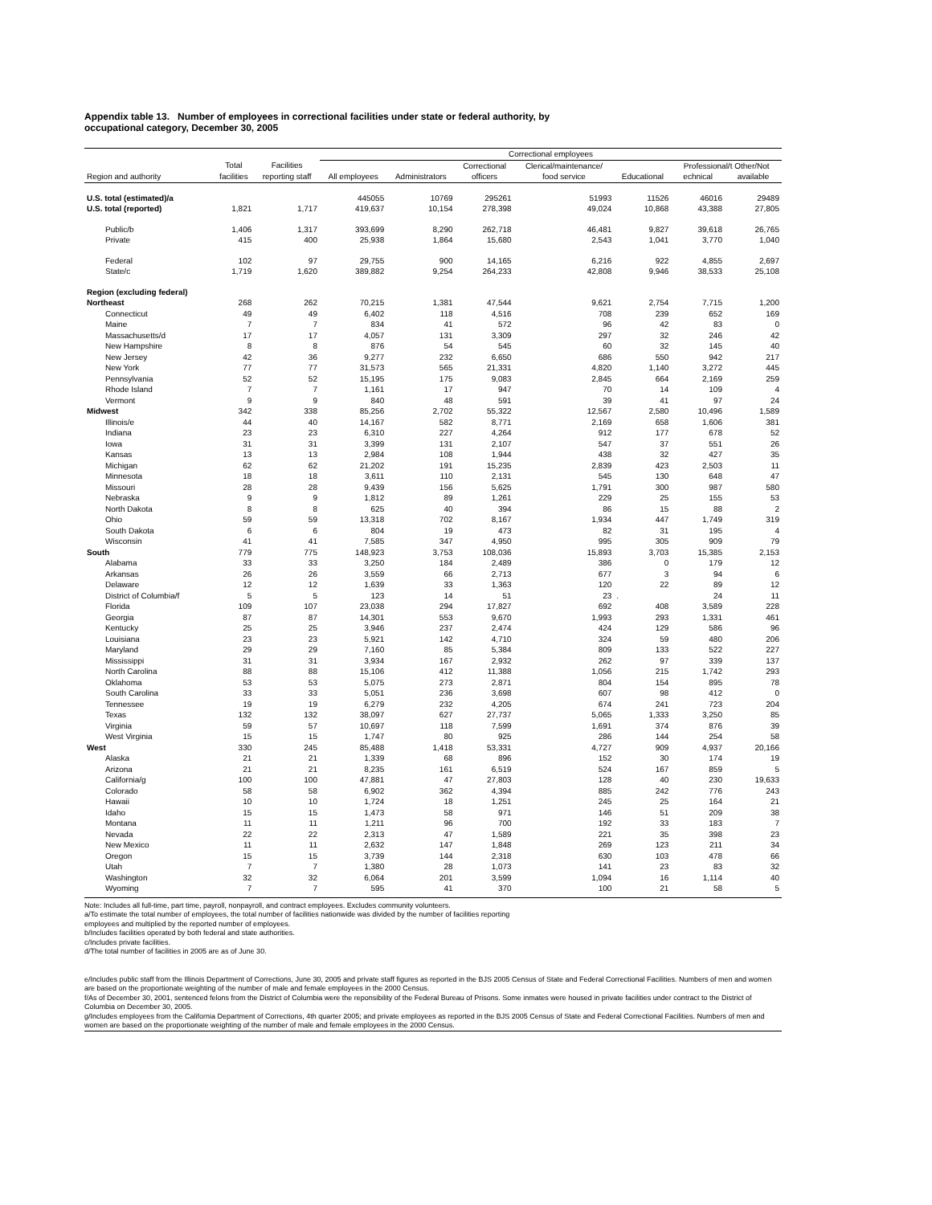Appendix table 13. Number of employees in correctional facilities under state or federal authority, by
occupational category, December 30, 2005
| | | | Correctional employees | | | | | | |
| --- | --- | --- | --- | --- | --- | --- | --- | --- | --- |
| | Total | Facilities | | | Correctional | Clerical/maintenance/ | | Professional/t Other/Not | |
| Region and authority | facilities | reporting staff | All employees | Administrators | officers | food service | Educational | echnical | available |
| U.S. total (estimated)/a | | | 445055 | 10769 | 295261 | 51993 | 11526 | 46016 | 29489 |
| U.S. total (reported) | 1,821 | 1,717 | 419,637 | 10,154 | 278,398 | 49,024 | 10,868 | 43,388 | 27,805 |
| Public/b | 1,406 | 1,317 | 393,699 | 8,290 | 262,718 | 46,481 | 9,827 | 39,618 | 26,765 |
| Private | 415 | 400 | 25,938 | 1,864 | 15,680 | 2,543 | 1,041 | 3,770 | 1,040 |
| Federal | 102 | 97 | 29,755 | 900 | 14,165 | 6,216 | 922 | 4,855 | 2,697 |
| State/c | 1,719 | 1,620 | 389,882 | 9,254 | 264,233 | 42,808 | 9,946 | 38,533 | 25,108 |
| Region (excluding federal) | | | | | | | | | |
| Northeast | 268 | 262 | 70,215 | 1,381 | 47,544 | 9,621 | 2,754 | 7,715 | 1,200 |
| Connecticut | 49 | 49 | 6,402 | 118 | 4,516 | 708 | 239 | 652 | 169 |
| Maine | 7 | 7 | 834 | 41 | 572 | 96 | 42 | 83 | 0 |
| Massachusetts/d | 17 | 17 | 4,057 | 131 | 3,309 | 297 | 32 | 246 | 42 |
| New Hampshire | 8 | 8 | 876 | 54 | 545 | 60 | 32 | 145 | 40 |
| New Jersey | 42 | 36 | 9,277 | 232 | 6,650 | 686 | 550 | 942 | 217 |
| New York | 77 | 77 | 31,573 | 565 | 21,331 | 4,820 | 1,140 | 3,272 | 445 |
| Pennsylvania | 52 | 52 | 15,195 | 175 | 9,083 | 2,845 | 664 | 2,169 | 259 |
| Rhode Island | 7 | 7 | 1,161 | 17 | 947 | 70 | 14 | 109 | 4 |
| Vermont | 9 | 9 | 840 | 48 | 591 | 39 | 41 | 97 | 24 |
| Midwest | 342 | 338 | 85,256 | 2,702 | 55,322 | 12,567 | 2,580 | 10,496 | 1,589 |
| Illinois/e | 44 | 40 | 14,167 | 582 | 8,771 | 2,169 | 658 | 1,606 | 381 |
| Indiana | 23 | 23 | 6,310 | 227 | 4,264 | 912 | 177 | 678 | 52 |
| Iowa | 31 | 31 | 3,399 | 131 | 2,107 | 547 | 37 | 551 | 26 |
| Kansas | 13 | 13 | 2,984 | 108 | 1,944 | 438 | 32 | 427 | 35 |
| Michigan | 62 | 62 | 21,202 | 191 | 15,235 | 2,839 | 423 | 2,503 | 11 |
| Minnesota | 18 | 18 | 3,611 | 110 | 2,131 | 545 | 130 | 648 | 47 |
| Missouri | 28 | 28 | 9,439 | 156 | 5,625 | 1,791 | 300 | 987 | 580 |
| Nebraska | 9 | 9 | 1,812 | 89 | 1,261 | 229 | 25 | 155 | 53 |
| North Dakota | 8 | 8 | 625 | 40 | 394 | 86 | 15 | 88 | 2 |
| Ohio | 59 | 59 | 13,318 | 702 | 8,167 | 1,934 | 447 | 1,749 | 319 |
| South Dakota | 6 | 6 | 804 | 19 | 473 | 82 | 31 | 195 | 4 |
| Wisconsin | 41 | 41 | 7,585 | 347 | 4,950 | 995 | 305 | 909 | 79 |
| South | 779 | 775 | 148,923 | 3,753 | 108,036 | 15,893 | 3,703 | 15,385 | 2,153 |
| Alabama | 33 | 33 | 3,250 | 184 | 2,489 | 386 | 0 | 179 | 12 |
| Arkansas | 26 | 26 | 3,559 | 66 | 2,713 | 677 | 3 | 94 | 6 |
| Delaware | 12 | 12 | 1,639 | 33 | 1,363 | 120 | 22 | 89 | 12 |
| District of Columbia/f | 5 | 5 | 123 | 14 | 51 | 23 | . | 24 | 11 |
| Florida | 109 | 107 | 23,038 | 294 | 17,827 | 692 | 408 | 3,589 | 228 |
| Georgia | 87 | 87 | 14,301 | 553 | 9,670 | 1,993 | 293 | 1,331 | 461 |
| Kentucky | 25 | 25 | 3,946 | 237 | 2,474 | 424 | 129 | 586 | 96 |
| Louisiana | 23 | 23 | 5,921 | 142 | 4,710 | 324 | 59 | 480 | 206 |
| Maryland | 29 | 29 | 7,160 | 85 | 5,384 | 809 | 133 | 522 | 227 |
| Mississippi | 31 | 31 | 3,934 | 167 | 2,932 | 262 | 97 | 339 | 137 |
| North Carolina | 88 | 88 | 15,106 | 412 | 11,388 | 1,056 | 215 | 1,742 | 293 |
| Oklahoma | 53 | 53 | 5,075 | 273 | 2,871 | 804 | 154 | 895 | 78 |
| South Carolina | 33 | 33 | 5,051 | 236 | 3,698 | 607 | 98 | 412 | 0 |
| Tennessee | 19 | 19 | 6,279 | 232 | 4,205 | 674 | 241 | 723 | 204 |
| Texas | 132 | 132 | 38,097 | 627 | 27,737 | 5,065 | 1,333 | 3,250 | 85 |
| Virginia | 59 | 57 | 10,697 | 118 | 7,599 | 1,691 | 374 | 876 | 39 |
| West Virginia | 15 | 15 | 1,747 | 80 | 925 | 286 | 144 | 254 | 58 |
| West | 330 | 245 | 85,488 | 1,418 | 53,331 | 4,727 | 909 | 4,937 | 20,166 |
| Alaska | 21 | 21 | 1,339 | 68 | 896 | 152 | 30 | 174 | 19 |
| Arizona | 21 | 21 | 8,235 | 161 | 6,519 | 524 | 167 | 859 | 5 |
| California/g | 100 | 100 | 47,881 | 47 | 27,803 | 128 | 40 | 230 | 19,633 |
| Colorado | 58 | 58 | 6,902 | 362 | 4,394 | 885 | 242 | 776 | 243 |
| Hawaii | 10 | 10 | 1,724 | 18 | 1,251 | 245 | 25 | 164 | 21 |
| Idaho | 15 | 15 | 1,473 | 58 | 971 | 146 | 51 | 209 | 38 |
| Montana | 11 | 11 | 1,211 | 96 | 700 | 192 | 33 | 183 | 7 |
| Nevada | 22 | 22 | 2,313 | 47 | 1,589 | 221 | 35 | 398 | 23 |
| New Mexico | 11 | 11 | 2,632 | 147 | 1,848 | 269 | 123 | 211 | 34 |
| Oregon | 15 | 15 | 3,739 | 144 | 2,318 | 630 | 103 | 478 | 66 |
| Utah | 7 | 7 | 1,380 | 28 | 1,073 | 141 | 23 | 83 | 32 |
| Washington | 32 | 32 | 6,064 | 201 | 3,599 | 1,094 | 16 | 1,114 | 40 |
| Wyoming | 7 | 7 | 595 | 41 | 370 | 100 | 21 | 58 | 5 |
Note: Includes all full-time, part time, payroll, nonpayroll, and contract employees. Excludes community volunteers.
a/To estimate the total number of employees, the total number of facilities nationwide was divided by the number of facilities reporting
employees and multiplied by the reported number of employees.
b/Includes facilities operated by both federal and state authorities.
c/Includes private facilities.
d/The total number of facilities in 2005 are as of June 30.
e/Includes public staff from the Illinois Department of Corrections, June 30, 2005 and private staff figures as reported in the BJS 2005 Census of State and Federal Correctional Facilities. Numbers of men and women are based on the proportionate weighting of the number of male and female employees in the 2000 Census.
f/As of December 30, 2001, sentenced felons from the District of Columbia were the reponsibility of the Federal Bureau of Prisons. Some inmates were housed in private facilities under contract to the District of Columbia on December 30, 2005.
g/Includes employees from the California Department of Corrections, 4th quarter 2005; and private employees as reported in the BJS 2005 Census of State and Federal Correctional Facilities. Numbers of men and women are based on the proportionate weighting of the number of male and female employees in the 2000 Census.